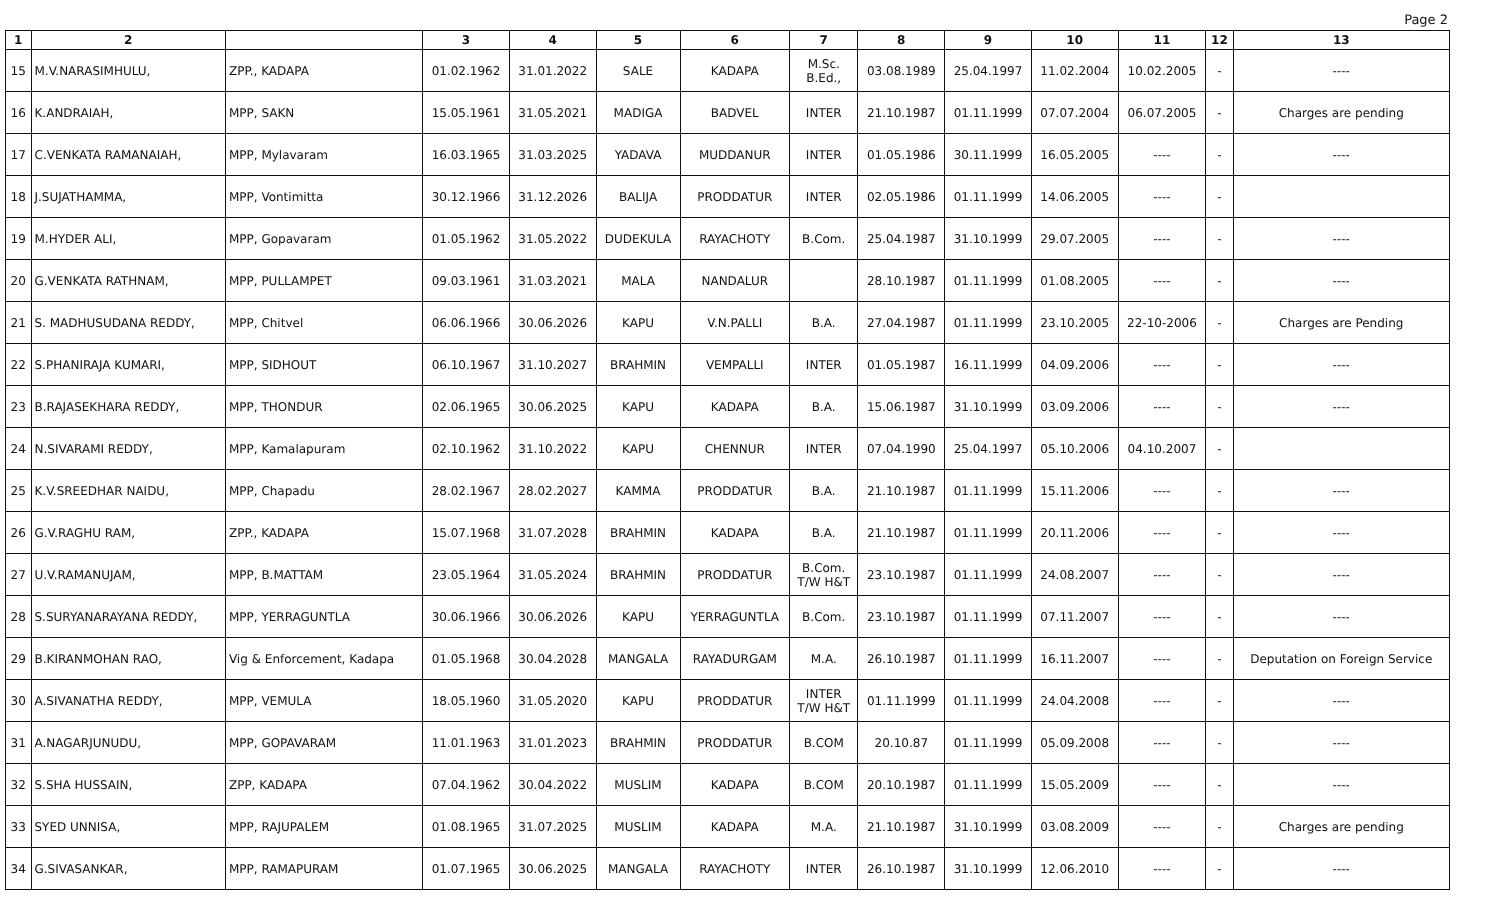Page 2
| 1 | 2 | | 3 | 4 | 5 | 6 | 7 | 8 | 9 | 10 | 11 | 12 | 13 |
| --- | --- | --- | --- | --- | --- | --- | --- | --- | --- | --- | --- | --- | --- |
| 15 | M.V.NARASIMHULU, | ZPP., KADAPA | 01.02.1962 | 31.01.2022 | SALE | KADAPA | M.Sc. B.Ed., | 03.08.1989 | 25.04.1997 | 11.02.2004 | 10.02.2005 | - | ---- |
| 16 | K.ANDRAIAH, | MPP, SAKN | 15.05.1961 | 31.05.2021 | MADIGA | BADVEL | INTER | 21.10.1987 | 01.11.1999 | 07.07.2004 | 06.07.2005 | - | Charges are pending |
| 17 | C.VENKATA RAMANAIAH, | MPP, Mylavaram | 16.03.1965 | 31.03.2025 | YADAVA | MUDDANUR | INTER | 01.05.1986 | 30.11.1999 | 16.05.2005 | ---- | - | ---- |
| 18 | J.SUJATHAMMA, | MPP, Vontimitta | 30.12.1966 | 31.12.2026 | BALIJA | PRODDATUR | INTER | 02.05.1986 | 01.11.1999 | 14.06.2005 | ---- | - | |
| 19 | M.HYDER ALI, | MPP, Gopavaram | 01.05.1962 | 31.05.2022 | DUDEKULA | RAYACHOTY | B.Com. | 25.04.1987 | 31.10.1999 | 29.07.2005 | ---- | - | ---- |
| 20 | G.VENKATA RATHNAM, | MPP, PULLAMPET | 09.03.1961 | 31.03.2021 | MALA | NANDALUR | | 28.10.1987 | 01.11.1999 | 01.08.2005 | ---- | - | ---- |
| 21 | S. MADHUSUDANA REDDY, | MPP, Chitvel | 06.06.1966 | 30.06.2026 | KAPU | V.N.PALLI | B.A. | 27.04.1987 | 01.11.1999 | 23.10.2005 | 22-10-2006 | - | Charges are Pending |
| 22 | S.PHANIRAJA KUMARI, | MPP, SIDHOUT | 06.10.1967 | 31.10.2027 | BRAHMIN | VEMPALLI | INTER | 01.05.1987 | 16.11.1999 | 04.09.2006 | ---- | - | ---- |
| 23 | B.RAJASEKHARA REDDY, | MPP, THONDUR | 02.06.1965 | 30.06.2025 | KAPU | KADAPA | B.A. | 15.06.1987 | 31.10.1999 | 03.09.2006 | ---- | - | ---- |
| 24 | N.SIVARAMI REDDY, | MPP, Kamalapuram | 02.10.1962 | 31.10.2022 | KAPU | CHENNUR | INTER | 07.04.1990 | 25.04.1997 | 05.10.2006 | 04.10.2007 | - | |
| 25 | K.V.SREEDHAR NAIDU, | MPP, Chapadu | 28.02.1967 | 28.02.2027 | KAMMA | PRODDATUR | B.A. | 21.10.1987 | 01.11.1999 | 15.11.2006 | ---- | - | ---- |
| 26 | G.V.RAGHU RAM, | ZPP., KADAPA | 15.07.1968 | 31.07.2028 | BRAHMIN | KADAPA | B.A. | 21.10.1987 | 01.11.1999 | 20.11.2006 | ---- | - | ---- |
| 27 | U.V.RAMANUJAM, | MPP, B.MATTAM | 23.05.1964 | 31.05.2024 | BRAHMIN | PRODDATUR | B.Com. T/W H&T | 23.10.1987 | 01.11.1999 | 24.08.2007 | ---- | - | ---- |
| 28 | S.SURYANARAYANA REDDY, | MPP, YERRAGUNTLA | 30.06.1966 | 30.06.2026 | KAPU | YERRAGUNTLA | B.Com. | 23.10.1987 | 01.11.1999 | 07.11.2007 | ---- | - | ---- |
| 29 | B.KIRANMOHAN RAO, | Vig & Enforcement, Kadapa | 01.05.1968 | 30.04.2028 | MANGALA | RAYADURGAM | M.A. | 26.10.1987 | 01.11.1999 | 16.11.2007 | ---- | - | Deputation on Foreign Service |
| 30 | A.SIVANATHA REDDY, | MPP, VEMULA | 18.05.1960 | 31.05.2020 | KAPU | PRODDATUR | INTER T/W H&T | 01.11.1999 | 01.11.1999 | 24.04.2008 | ---- | - | ---- |
| 31 | A.NAGARJUNUDU, | MPP, GOPAVARAM | 11.01.1963 | 31.01.2023 | BRAHMIN | PRODDATUR | B.COM | 20.10.87 | 01.11.1999 | 05.09.2008 | ---- | - | ---- |
| 32 | S.SHA HUSSAIN, | ZPP, KADAPA | 07.04.1962 | 30.04.2022 | MUSLIM | KADAPA | B.COM | 20.10.1987 | 01.11.1999 | 15.05.2009 | ---- | - | ---- |
| 33 | SYED UNNISA, | MPP, RAJUPALEM | 01.08.1965 | 31.07.2025 | MUSLIM | KADAPA | M.A. | 21.10.1987 | 31.10.1999 | 03.08.2009 | ---- | - | Charges are pending |
| 34 | G.SIVASANKAR, | MPP, RAMAPURAM | 01.07.1965 | 30.06.2025 | MANGALA | RAYACHOTY | INTER | 26.10.1987 | 31.10.1999 | 12.06.2010 | ---- | - | ---- |